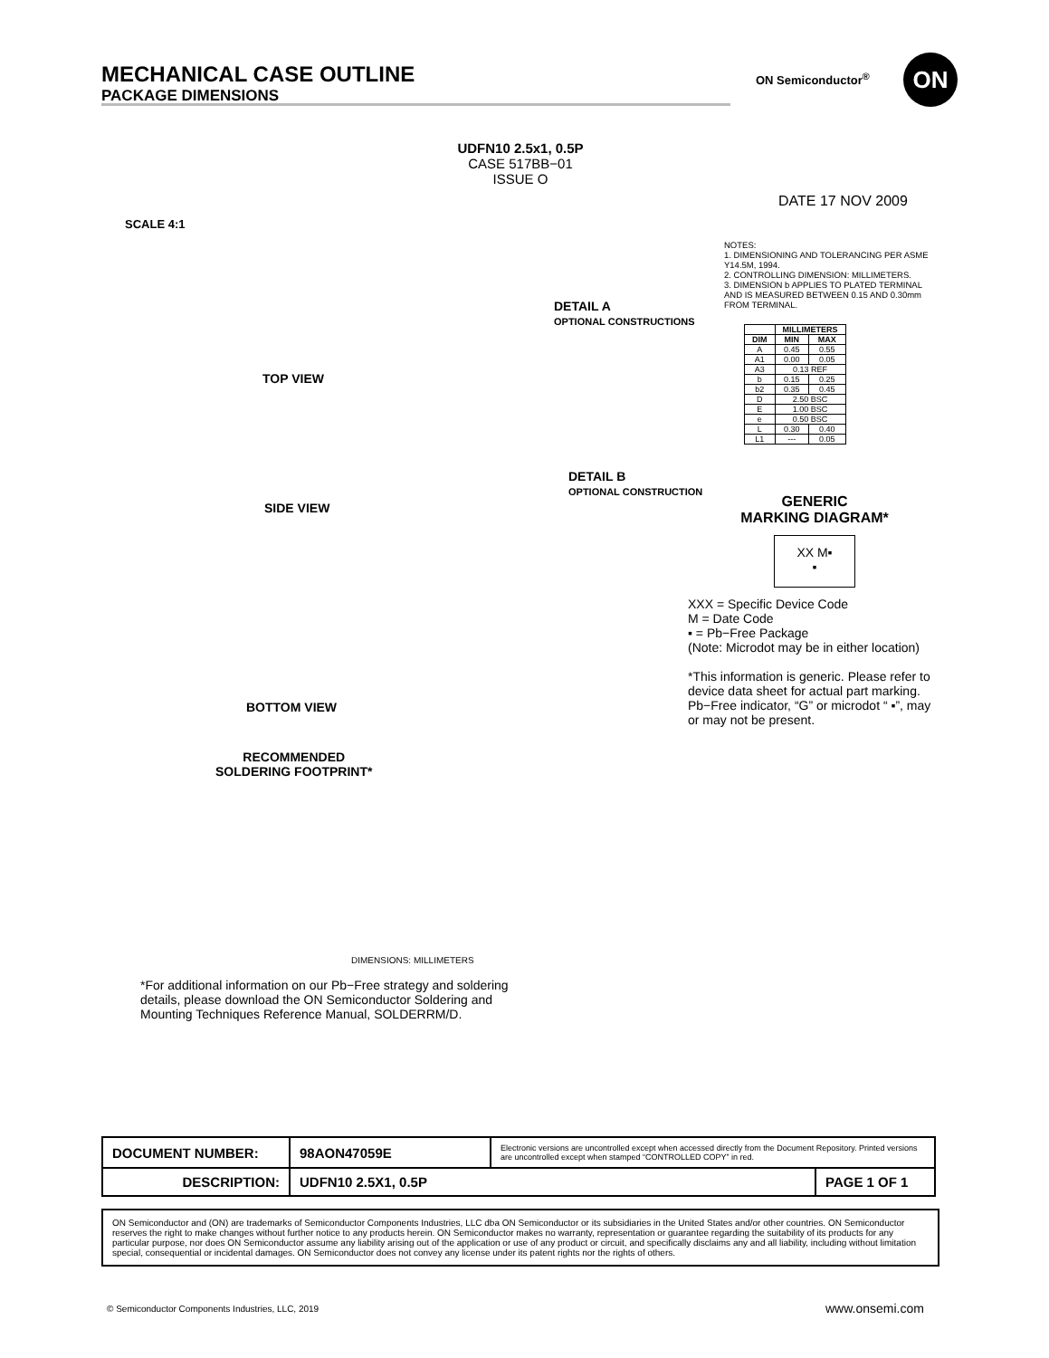MECHANICAL CASE OUTLINE
PACKAGE DIMENSIONS
ON Semiconductor<sup>®</sup> ON
UDFN10 2.5x1, 0.5P
CASE 517BB−01
ISSUE O
DATE 17 NOV 2009
SCALE 4:1
TOP VIEW
DETAIL A
OPTIONAL CONSTRUCTIONS
SIDE VIEW
DETAIL B
OPTIONAL CONSTRUCTION
BOTTOM VIEW
RECOMMENDED
SOLDERING FOOTPRINT*
DIMENSIONS: MILLIMETERS
NOTES:
1. DIMENSIONING AND TOLERANCING PER ASME Y14.5M, 1994.
2. CONTROLLING DIMENSION: MILLIMETERS.
3. DIMENSION b APPLIES TO PLATED TERMINAL AND IS MEASURED BETWEEN 0.15 AND 0.30mm FROM TERMINAL.
| | MILLIMETERS | |
| --- | --- | --- |
| DIM | MIN | MAX |
| A | 0.45 | 0.55 |
| A1 | 0.00 | 0.05 |
| A3 | 0.13 REF | |
| b | 0.15 | 0.25 |
| b2 | 0.35 | 0.45 |
| D | 2.50 BSC | |
| E | 1.00 BSC | |
| e | 0.50 BSC | |
| L | 0.30 | 0.40 |
| L1 | --- | 0.05 |
GENERIC
MARKING DIAGRAM*
XX M▪
▪
XXX = Specific Device Code
M = Date Code
▪ = Pb−Free Package
(Note: Microdot may be in either location)
*This information is generic. Please refer to device data sheet for actual part marking. Pb−Free indicator, “G” or microdot “ ▪”, may or may not be present.
*For additional information on our Pb−Free strategy and soldering details, please download the ON Semiconductor Soldering and Mounting Techniques Reference Manual, SOLDERRM/D.
| DOCUMENT NUMBER: | 98AON47059E | Electronic versions are uncontrolled except when accessed directly from the Document Repository. Printed versions are uncontrolled except when stamped “CONTROLLED COPY” in red. | |
| DESCRIPTION: | UDFN10 2.5X1, 0.5P | | PAGE 1 OF 1 |
ON Semiconductor and (ON) are trademarks of Semiconductor Components Industries, LLC dba ON Semiconductor or its subsidiaries in the United States and/or other countries. ON Semiconductor reserves the right to make changes without further notice to any products herein. ON Semiconductor makes no warranty, representation or guarantee regarding the suitability of its products for any particular purpose, nor does ON Semiconductor assume any liability arising out of the application or use of any product or circuit, and specifically disclaims any and all liability, including without limitation special, consequential or incidental damages. ON Semiconductor does not convey any license under its patent rights nor the rights of others.
© Semiconductor Components Industries, LLC, 2019
www.onsemi.com